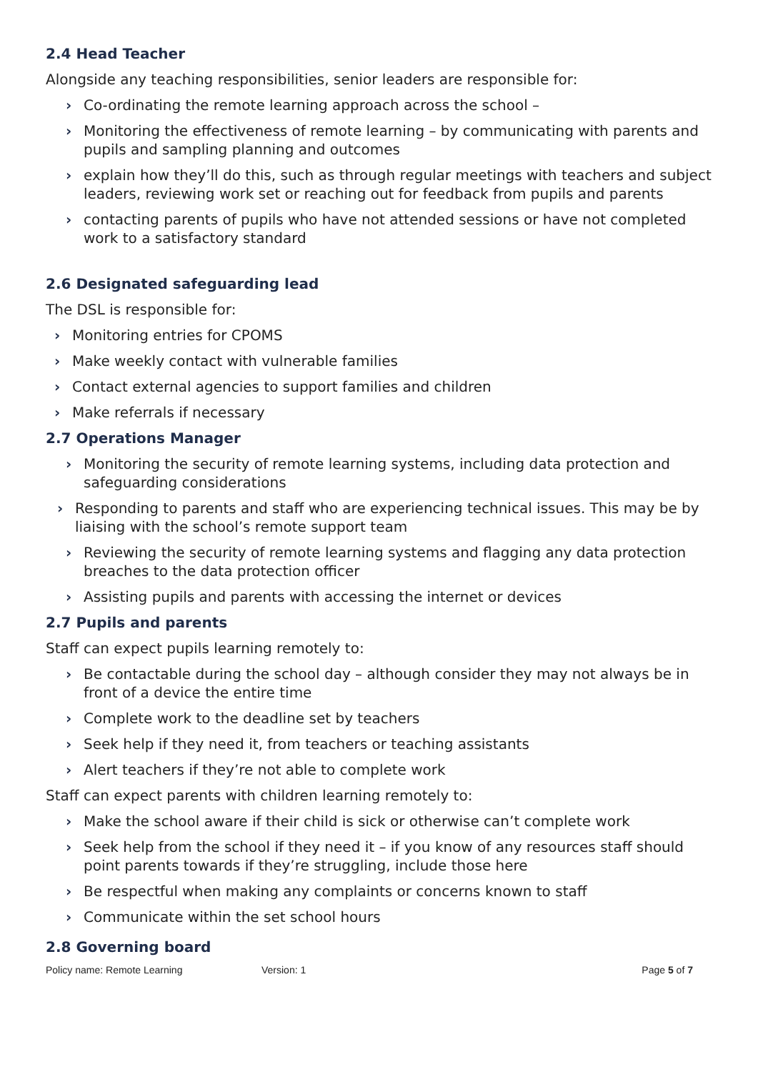2.4 Head Teacher
Alongside any teaching responsibilities, senior leaders are responsible for:
› Co-ordinating the remote learning approach across the school –
› Monitoring the effectiveness of remote learning – by communicating with parents and pupils and sampling planning and outcomes
› explain how they’ll do this, such as through regular meetings with teachers and subject leaders, reviewing work set or reaching out for feedback from pupils and parents
› contacting parents of pupils who have not attended sessions or have not completed work to a satisfactory standard
2.6 Designated safeguarding lead
The DSL is responsible for:
› Monitoring entries for CPOMS
› Make weekly contact with vulnerable families
› Contact external agencies to support families and children
› Make referrals if necessary
2.7 Operations Manager
› Monitoring the security of remote learning systems, including data protection and safeguarding considerations
› Responding to parents and staff who are experiencing technical issues. This may be by liaising with the school’s remote support team
› Reviewing the security of remote learning systems and flagging any data protection breaches to the data protection officer
› Assisting pupils and parents with accessing the internet or devices
2.7 Pupils and parents
Staff can expect pupils learning remotely to:
› Be contactable during the school day – although consider they may not always be in front of a device the entire time
› Complete work to the deadline set by teachers
› Seek help if they need it, from teachers or teaching assistants
› Alert teachers if they’re not able to complete work
Staff can expect parents with children learning remotely to:
› Make the school aware if their child is sick or otherwise can’t complete work
› Seek help from the school if they need it – if you know of any resources staff should point parents towards if they’re struggling, include those here
› Be respectful when making any complaints or concerns known to staff
› Communicate within the set school hours
2.8 Governing board
Policy name: Remote Learning Version: 1 Page 5 of 7